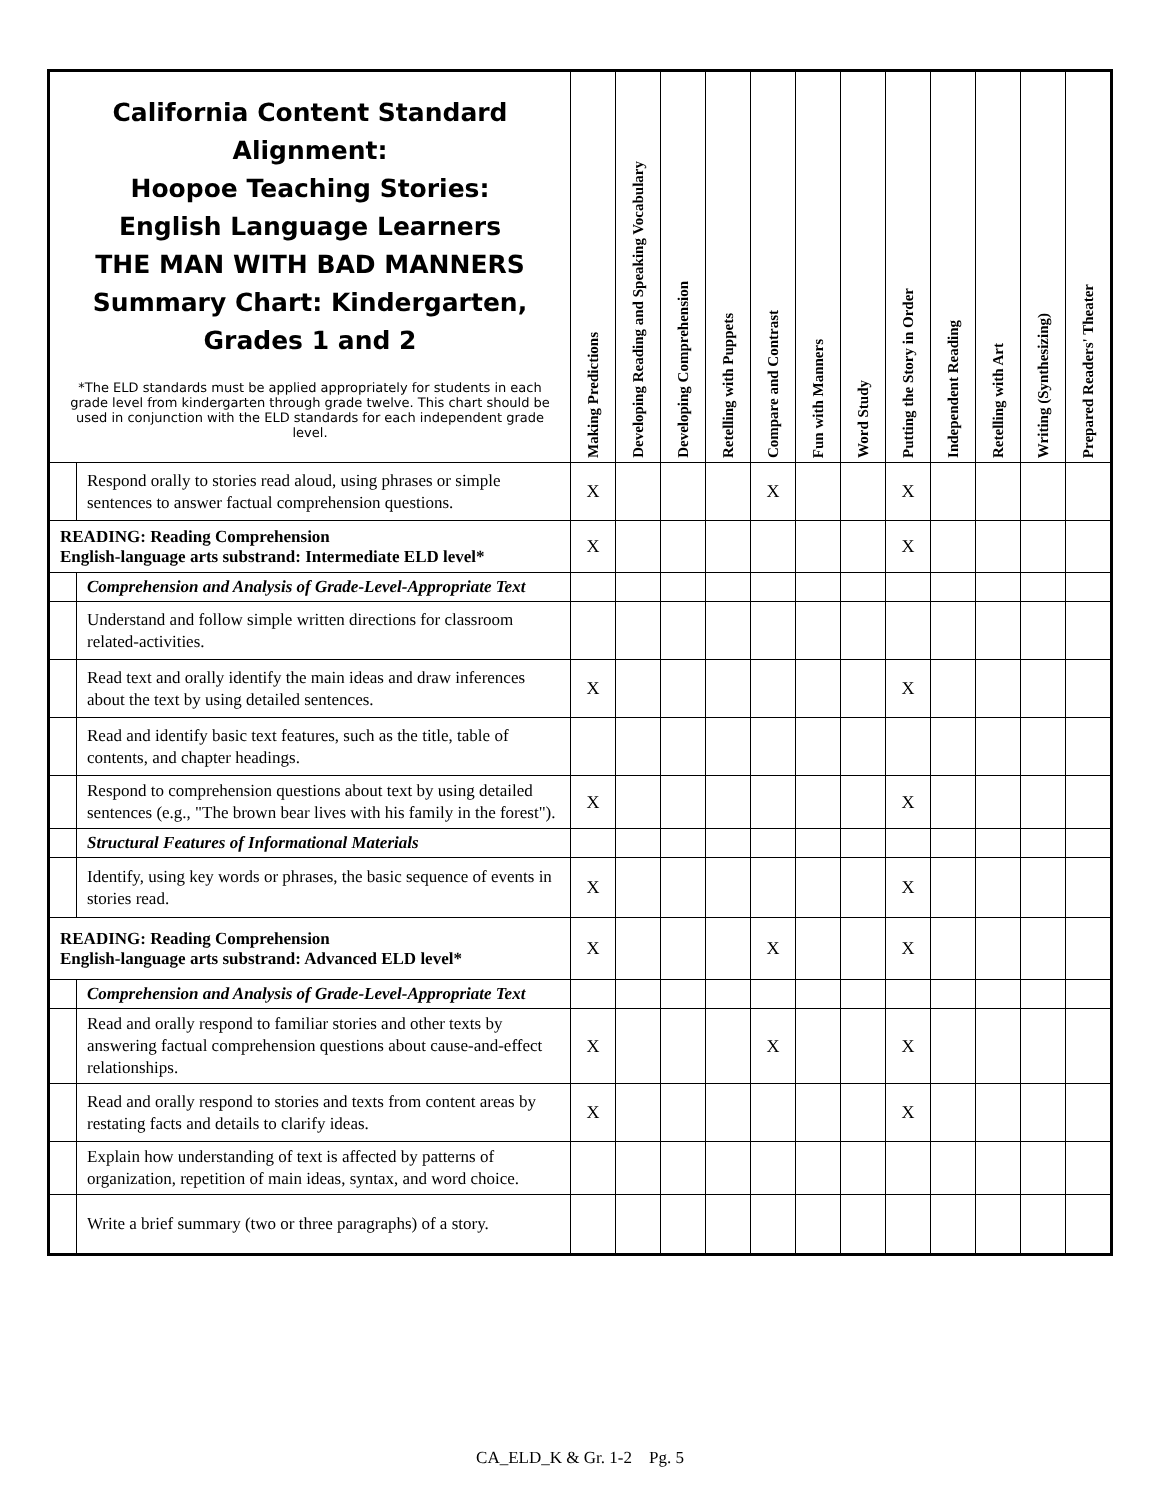| California Content Standard Alignment: Hoopoe Teaching Stories: English Language Learners THE MAN WITH BAD MANNERS Summary Chart: Kindergarten, Grades 1 and 2 *The ELD standards must be applied appropriately for students in each grade level from kindergarten through grade twelve. This chart should be used in conjunction with the ELD standards for each independent grade level. | | Making Predictions | Developing Reading and Speaking Vocabulary | Developing Comprehension | Retelling with Puppets | Compare and Contrast | Fun with Manners | Word Study | Putting the Story in Order | Independent Reading | Retelling with Art | Writing (Synthesizing) | Prepared Readers' Theater |
| --- | --- | --- | --- | --- | --- | --- | --- | --- | --- | --- | --- | --- | --- |
| | Respond orally to stories read aloud, using phrases or simple sentences to answer factual comprehension questions. | X | | | | X | | | X | | | | |
| READING: Reading Comprehension English-language arts substrand: Intermediate ELD level* | | X | | | | | | | X | | | | |
| | Comprehension and Analysis of Grade-Level-Appropriate Text | | | | | | | | | | | | |
| | Understand and follow simple written directions for classroom related-activities. | | | | | | | | | | | | |
| | Read text and orally identify the main ideas and draw inferences about the text by using detailed sentences. | X | | | | | | | X | | | | |
| | Read and identify basic text features, such as the title, table of contents, and chapter headings. | | | | | | | | | | | | |
| | Respond to comprehension questions about text by using detailed sentences (e.g., "The brown bear lives with his family in the forest"). | X | | | | | | | X | | | | |
| | Structural Features of Informational Materials | | | | | | | | | | | | |
| | Identify, using key words or phrases, the basic sequence of events in stories read. | X | | | | | | | X | | | | |
| READING: Reading Comprehension English-language arts substrand: Advanced ELD level* | | X | | | | X | | | X | | | | |
| | Comprehension and Analysis of Grade-Level-Appropriate Text | | | | | | | | | | | | |
| | Read and orally respond to familiar stories and other texts by answering factual comprehension questions about cause-and-effect relationships. | X | | | | X | | | X | | | | |
| | Read and orally respond to stories and texts from content areas by restating facts and details to clarify ideas. | X | | | | | | | X | | | | |
| | Explain how understanding of text is affected by patterns of organization, repetition of main ideas, syntax, and word choice. | | | | | | | | | | | | |
| | Write a brief summary (two or three paragraphs) of a story. | | | | | | | | | | | | |
CA_ELD_K & Gr. 1-2 Pg. 5